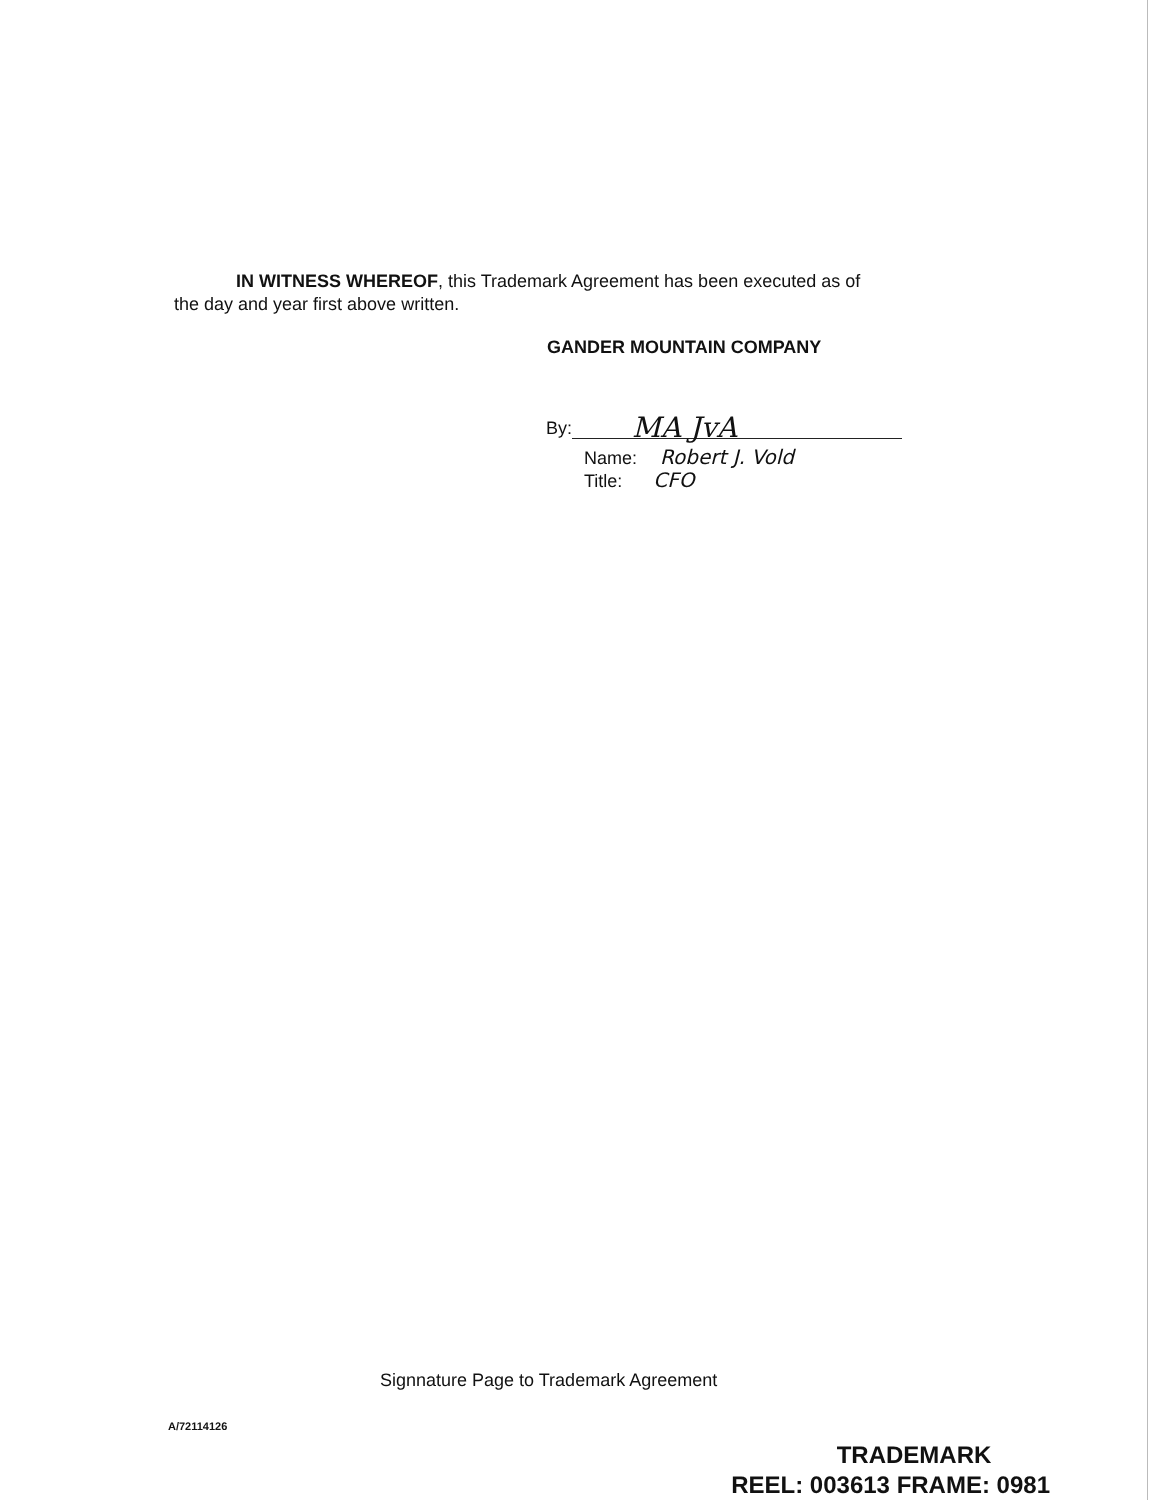IN WITNESS WHEREOF, this Trademark Agreement has been executed as of
the day and year first above written.
GANDER MOUNTAIN COMPANY
By: MA JvA
Name: Robert J. Vold
Title: CFO
Signnature Page to Trademark Agreement
A/72114126
TRADEMARK
REEL: 003613 FRAME: 0981